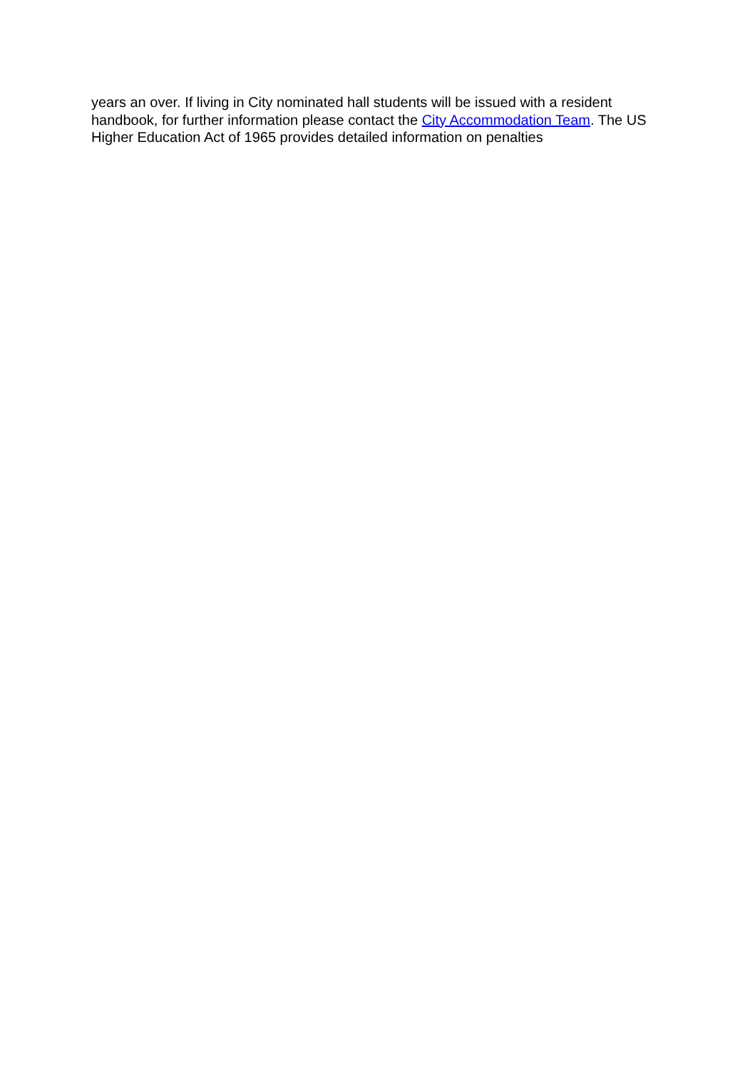years an over. If living in City nominated hall students will be issued with a resident handbook, for further information please contact the City Accommodation Team. The US Higher Education Act of 1965 provides detailed information on penalties